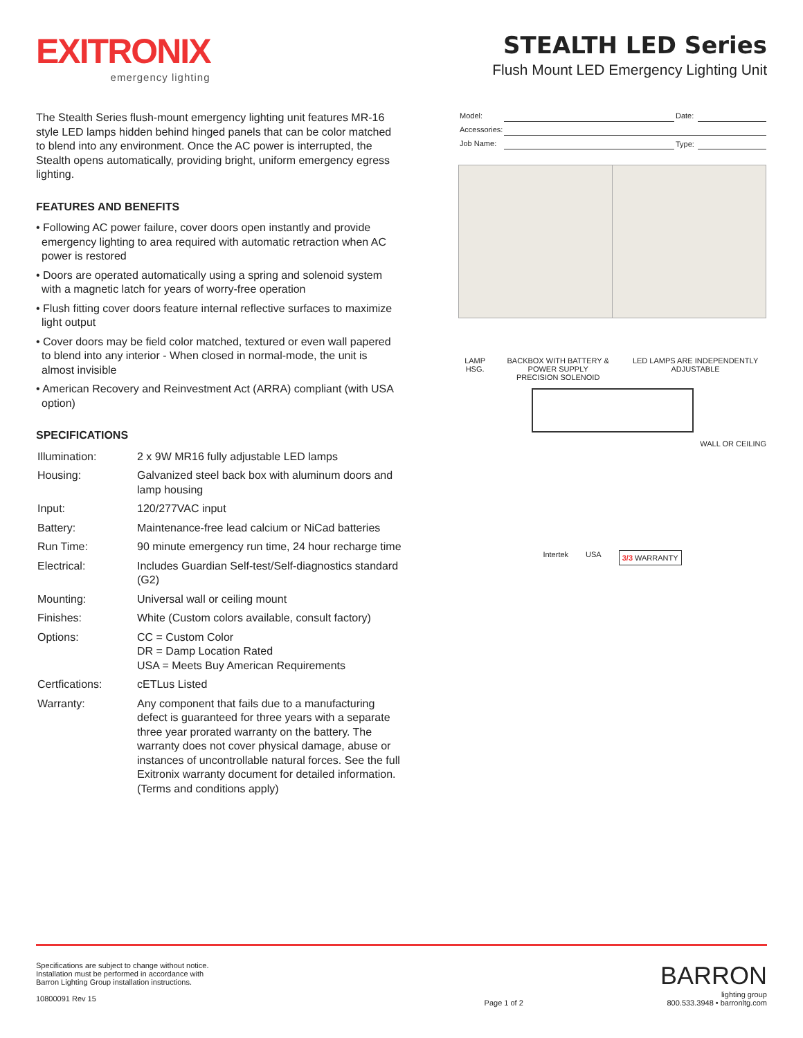EXITRONIX
emergency lighting
STEALTH LED Series
Flush Mount LED Emergency Lighting Unit
The Stealth Series flush-mount emergency lighting unit features MR-16 style LED lamps hidden behind hinged panels that can be color matched to blend into any environment. Once the AC power is interrupted, the Stealth opens automatically, providing bright, uniform emergency egress lighting.
FEATURES AND BENEFITS
• Following AC power failure, cover doors open instantly and provide emergency lighting to area required with automatic retraction when AC power is restored
• Doors are operated automatically using a spring and solenoid system with a magnetic latch for years of worry-free operation
• Flush fitting cover doors feature internal reflective surfaces to maximize light output
• Cover doors may be field color matched, textured or even wall papered to blend into any interior - When closed in normal-mode, the unit is almost invisible
• American Recovery and Reinvestment Act (ARRA) compliant (with USA option)
SPECIFICATIONS
| Illumination: | 2 x 9W MR16 fully adjustable LED lamps |
| Housing: | Galvanized steel back box with aluminum doors and lamp housing |
| Input: | 120/277VAC input |
| Battery: | Maintenance-free lead calcium or NiCad batteries |
| Run Time: | 90 minute emergency run time, 24 hour recharge time |
| Electrical: | Includes Guardian Self-test/Self-diagnostics standard (G2) |
| Mounting: | Universal wall or ceiling mount |
| Finishes: | White (Custom colors available, consult factory) |
| Options: | CC = Custom Color DR = Damp Location Rated USA = Meets Buy American Requirements |
| Certfications: | cETLus Listed |
| Warranty: | Any component that fails due to a manufacturing defect is guaranteed for three years with a separate three year prorated warranty on the battery. The warranty does not cover physical damage, abuse or instances of uncontrollable natural forces. See the full Exitronix warranty document for detailed information. (Terms and conditions apply) |
| Model: | | Date: | |
| Accessories: | | | |
| Job Name: | | Type: | |
LAMP HSG. BACKBOX WITH BATTERY & POWER SUPPLY
PRECISION SOLENOID LED LAMPS ARE INDEPENDENTLY ADJUSTABLE
WALL OR CEILING
Intertek USA 3/3 WARRANTY
Specifications are subject to change without notice.
Installation must be performed in accordance with
Barron Lighting Group installation instructions.
10800091 Rev 15
Page 1 of 2
BARRON
lighting group
800.533.3948 • barronltg.com